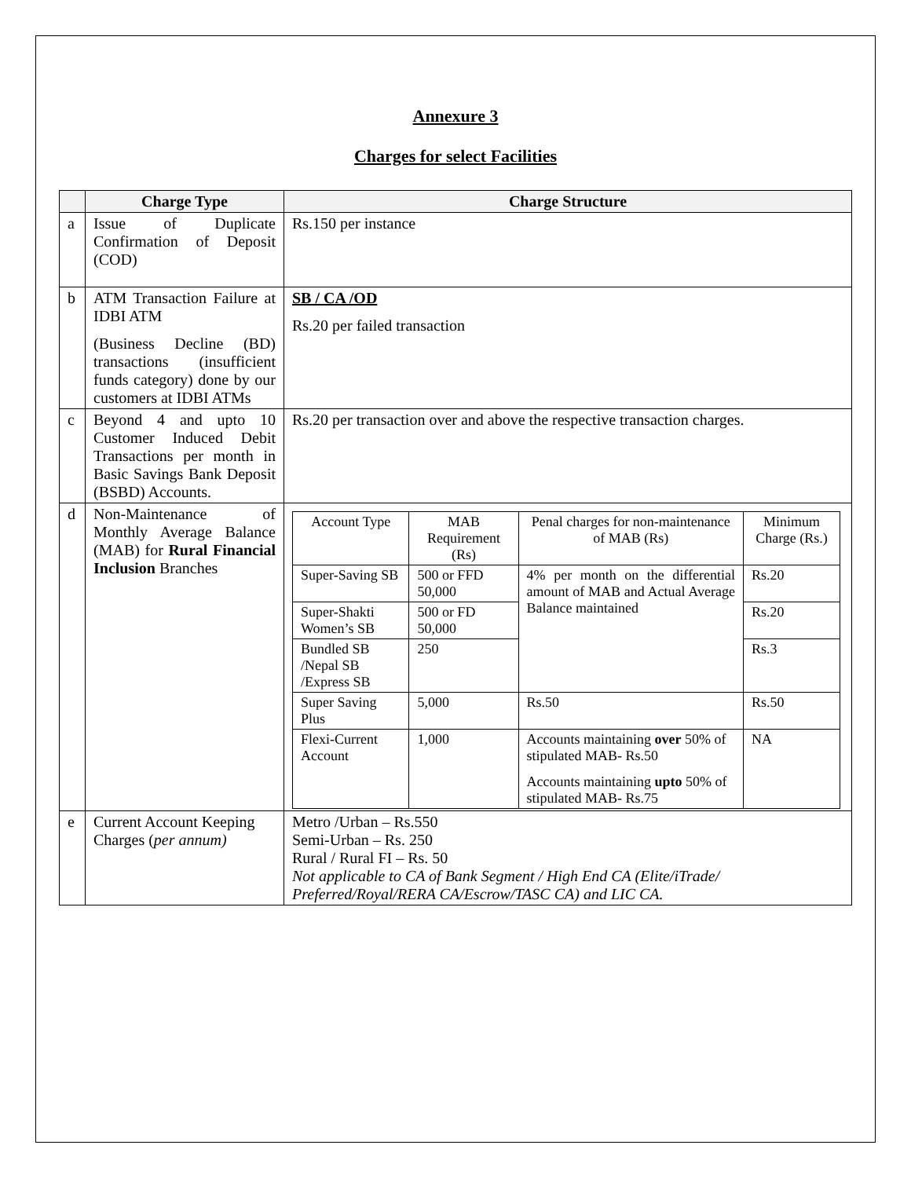Annexure 3
Charges for select Facilities
| | Charge Type | Charge Structure |
| --- | --- | --- |
| a | Issue of Duplicate Confirmation of Deposit (COD) | Rs.150 per instance |
| b | ATM Transaction Failure at IDBI ATM (Business Decline (BD) transactions (insufficient funds category) done by our customers at IDBI ATMs | SB / CA /OD Rs.20 per failed transaction |
| c | Beyond 4 and upto 10 Customer Induced Debit Transactions per month in Basic Savings Bank Deposit (BSBD) Accounts. | Rs.20 per transaction over and above the respective transaction charges. |
| d | Non-Maintenance of Monthly Average Balance (MAB) for Rural Financial Inclusion Branches | / Account Type / MAB Requirement (Rs) / Penal charges for non-maintenance of MAB (Rs) / Minimum Charge (Rs.) / / Super-Saving SB / 500 or FFD 50,000 / 4% per month on the differential amount of MAB and Actual Average Balance maintained / Rs.20 / / Super-Shakti Women’s SB / 500 or FD 50,000 / / Rs.20 / / Bundled SB /Nepal SB /Express SB / 250 / / Rs.3 / / Super Saving Plus / 5,000 / Rs.50 / Rs.50 / / Flexi-Current Account / 1,000 / Accounts maintaining over 50% of stipulated MAB- Rs.50 Accounts maintaining upto 50% of stipulated MAB- Rs.75 / NA / |
| e | Current Account Keeping Charges ( per annum) | Metro /Urban – Rs.550 Semi-Urban – Rs. 250 Rural / Rural FI – Rs. 50 Not applicable to CA of Bank Segment / High End CA (Elite/iTrade/ Preferred/Royal/RERA CA/Escrow/TASC CA) and LIC CA. |